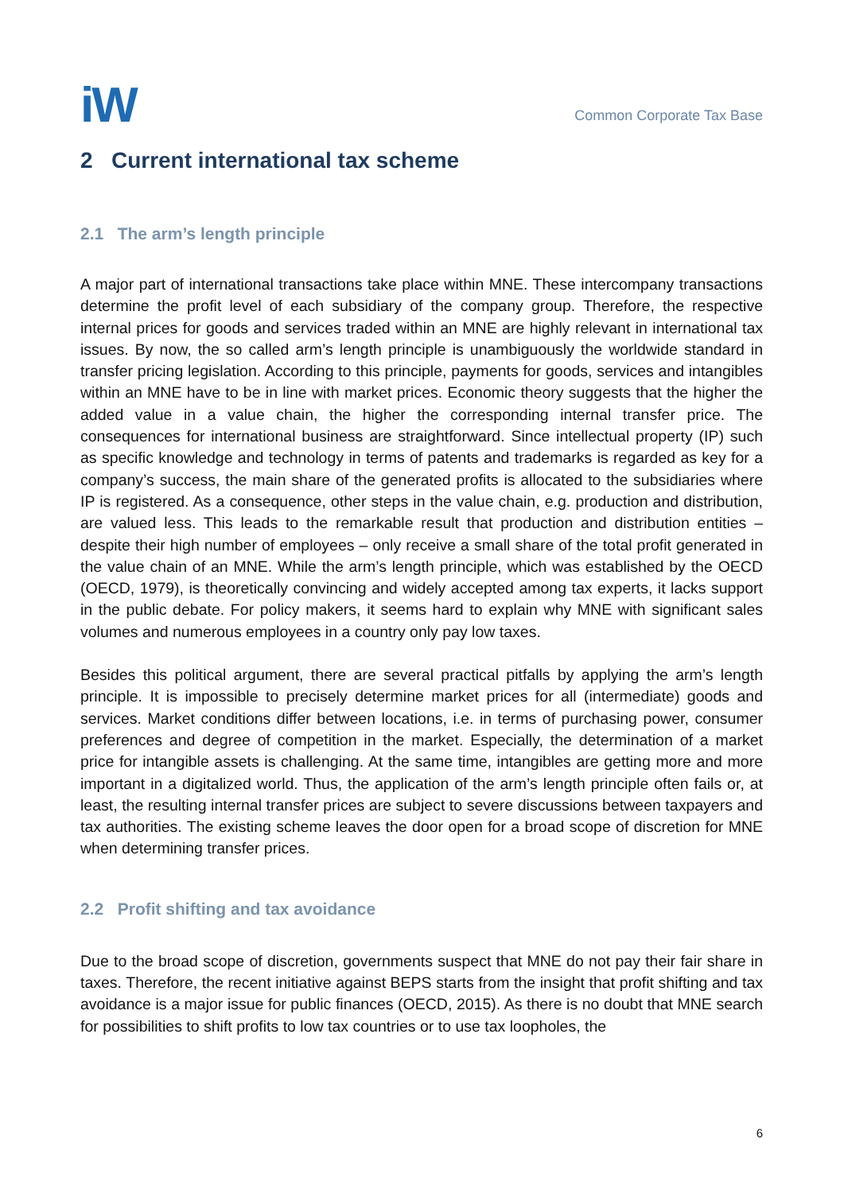iW
Common Corporate Tax Base
2 Current international tax scheme
2.1 The arm’s length principle
A major part of international transactions take place within MNE. These intercompany transactions determine the profit level of each subsidiary of the company group. Therefore, the respective internal prices for goods and services traded within an MNE are highly relevant in international tax issues. By now, the so called arm’s length principle is unambiguously the worldwide standard in transfer pricing legislation. According to this principle, payments for goods, services and intangibles within an MNE have to be in line with market prices. Economic theory suggests that the higher the added value in a value chain, the higher the corresponding internal transfer price. The consequences for international business are straightforward. Since intellectual property (IP) such as specific knowledge and technology in terms of patents and trademarks is regarded as key for a company’s success, the main share of the generated profits is allocated to the subsidiaries where IP is registered. As a consequence, other steps in the value chain, e.g. production and distribution, are valued less. This leads to the remarkable result that production and distribution entities – despite their high number of employees – only receive a small share of the total profit generated in the value chain of an MNE. While the arm’s length principle, which was established by the OECD (OECD, 1979), is theoretically convincing and widely accepted among tax experts, it lacks support in the public debate. For policy makers, it seems hard to explain why MNE with significant sales volumes and numerous employees in a country only pay low taxes.
Besides this political argument, there are several practical pitfalls by applying the arm’s length principle. It is impossible to precisely determine market prices for all (intermediate) goods and services. Market conditions differ between locations, i.e. in terms of purchasing power, consumer preferences and degree of competition in the market. Especially, the determination of a market price for intangible assets is challenging. At the same time, intangibles are getting more and more important in a digitalized world. Thus, the application of the arm’s length principle often fails or, at least, the resulting internal transfer prices are subject to severe discussions between taxpayers and tax authorities. The existing scheme leaves the door open for a broad scope of discretion for MNE when determining transfer prices.
2.2 Profit shifting and tax avoidance
Due to the broad scope of discretion, governments suspect that MNE do not pay their fair share in taxes. Therefore, the recent initiative against BEPS starts from the insight that profit shifting and tax avoidance is a major issue for public finances (OECD, 2015). As there is no doubt that MNE search for possibilities to shift profits to low tax countries or to use tax loopholes, the
6